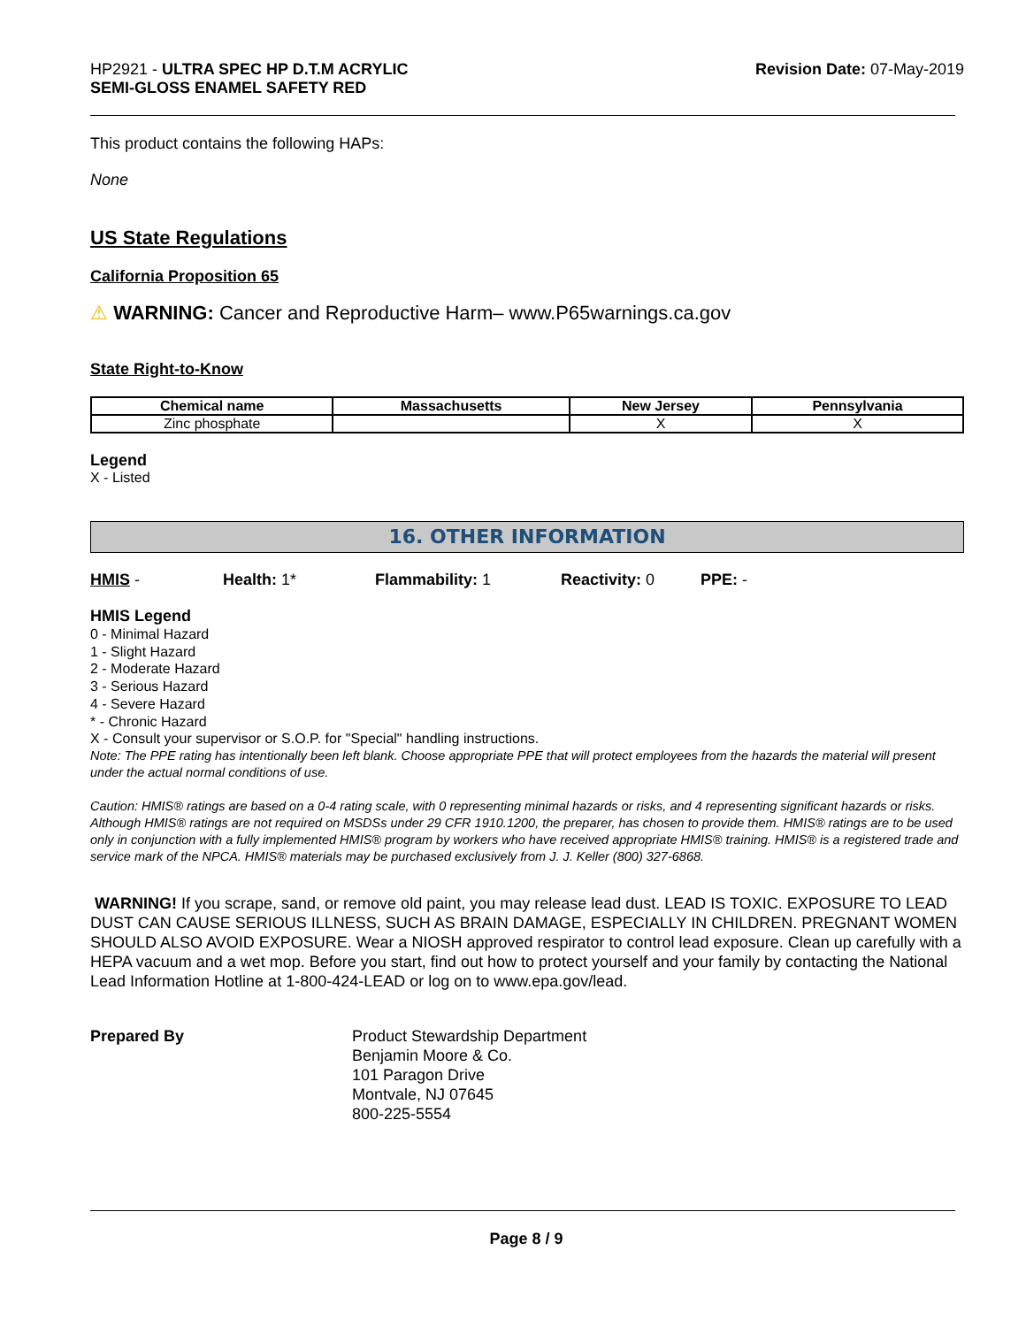HP2921 - ULTRA SPEC HP D.T.M ACRYLIC
SEMI-GLOSS ENAMEL SAFETY RED
Revision Date: 07-May-2019
This product contains the following HAPs:
None
US State Regulations
California Proposition 65
⚠ WARNING: Cancer and Reproductive Harm– www.P65warnings.ca.gov
State Right-to-Know
| Chemical name | Massachusetts | New Jersey | Pennsylvania |
| --- | --- | --- | --- |
| Zinc phosphate | | X | X |
Legend
X - Listed
16. OTHER INFORMATION
HMIS - Health: 1* Flammability: 1 Reactivity: 0 PPE: -
HMIS Legend
0 - Minimal Hazard
1 - Slight Hazard
2 - Moderate Hazard
3 - Serious Hazard
4 - Severe Hazard
* - Chronic Hazard
X - Consult your supervisor or S.O.P. for "Special" handling instructions.
Note: The PPE rating has intentionally been left blank. Choose appropriate PPE that will protect employees from the hazards the material will present under the actual normal conditions of use.
Caution: HMIS® ratings are based on a 0-4 rating scale, with 0 representing minimal hazards or risks, and 4 representing significant hazards or risks. Although HMIS® ratings are not required on MSDSs under 29 CFR 1910.1200, the preparer, has chosen to provide them. HMIS® ratings are to be used only in conjunction with a fully implemented HMIS® program by workers who have received appropriate HMIS® training. HMIS® is a registered trade and service mark of the NPCA. HMIS® materials may be purchased exclusively from J. J. Keller (800) 327-6868.
WARNING! If you scrape, sand, or remove old paint, you may release lead dust. LEAD IS TOXIC. EXPOSURE TO LEAD DUST CAN CAUSE SERIOUS ILLNESS, SUCH AS BRAIN DAMAGE, ESPECIALLY IN CHILDREN. PREGNANT WOMEN SHOULD ALSO AVOID EXPOSURE. Wear a NIOSH approved respirator to control lead exposure. Clean up carefully with a HEPA vacuum and a wet mop. Before you start, find out how to protect yourself and your family by contacting the National Lead Information Hotline at 1-800-424-LEAD or log on to www.epa.gov/lead.
Prepared By Product Stewardship Department
Benjamin Moore & Co.
101 Paragon Drive
Montvale, NJ 07645
800-225-5554
Page 8 / 9